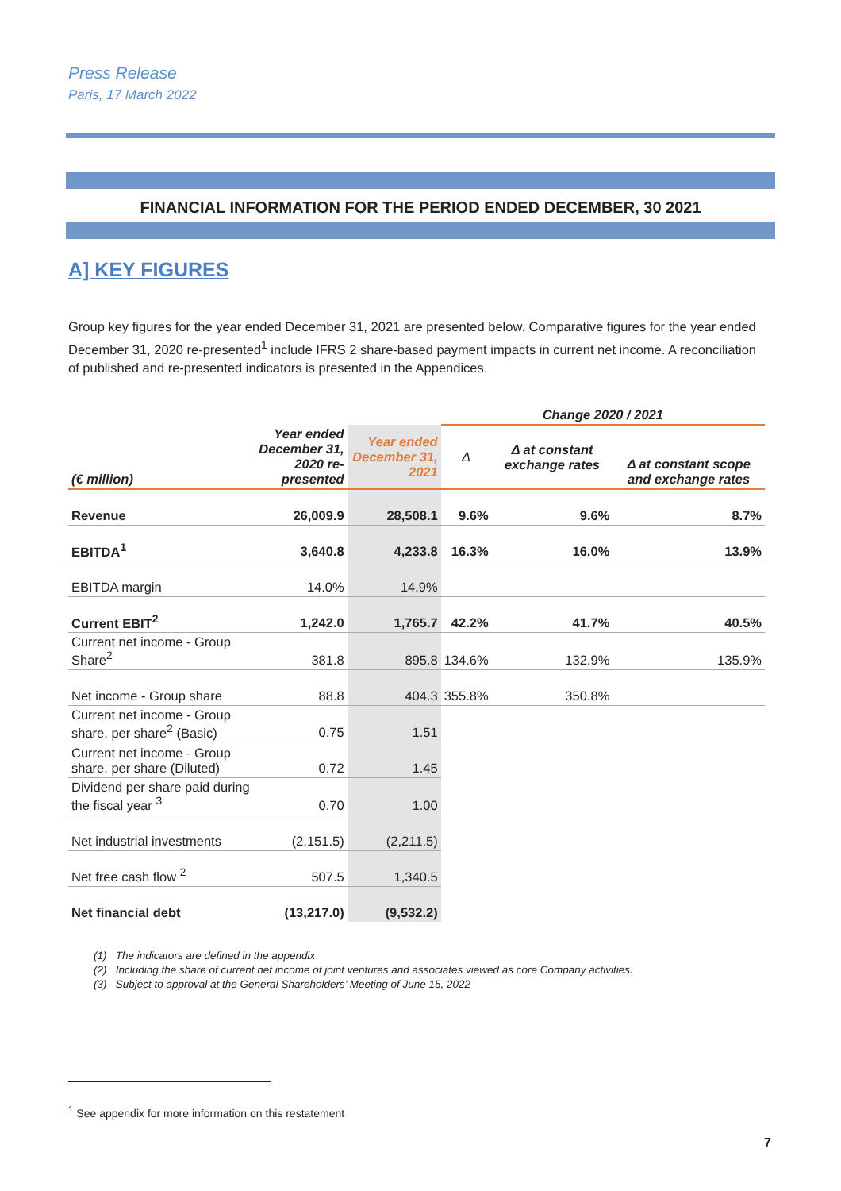Press Release
Paris, 17 March 2022
FINANCIAL INFORMATION FOR THE PERIOD ENDED DECEMBER, 30 2021
A] KEY FIGURES
Group key figures for the year ended December 31, 2021 are presented below. Comparative figures for the year ended December 31, 2020 re-presented<sup>1</sup> include IFRS 2 share-based payment impacts in current net income. A reconciliation of published and re-presented indicators is presented in the Appendices.
| | | | Change 2020 / 2021 | | |
| --- | --- | --- | --- | --- | --- |
| (€ million) | Year ended December 31, 2020 re-presented | Year ended December 31, 2021 | Δ | Δ at constant exchange rates | Δ at constant scope and exchange rates |
| Revenue | 26,009.9 | 28,508.1 | 9.6% | 9.6% | 8.7% |
| EBITDA<sup>1</sup> | 3,640.8 | 4,233.8 | 16.3% | 16.0% | 13.9% |
| EBITDA margin | 14.0% | 14.9% | | | |
| Current EBIT<sup>2</sup> | 1,242.0 | 1,765.7 | 42.2% | 41.7% | 40.5% |
| Current net income - Group Share<sup>2</sup> | 381.8 | 895.8 | 134.6% | 132.9% | 135.9% |
| Net income - Group share | 88.8 | 404.3 | 355.8% | 350.8% | |
| Current net income - Group share, per share<sup>2</sup> (Basic) | 0.75 | 1.51 | | | |
| Current net income - Group share, per share (Diluted) | 0.72 | 1.45 | | | |
| Dividend per share paid during the fiscal year <sup>3</sup> | 0.70 | 1.00 | | | |
| Net industrial investments | (2,151.5) | (2,211.5) | | | |
| Net free cash flow <sup>2</sup> | 507.5 | 1,340.5 | | | |
| Net financial debt | (13,217.0) | (9,532.2) | | | |
(1) The indicators are defined in the appendix
(2) Including the share of current net income of joint ventures and associates viewed as core Company activities.
(3) Subject to approval at the General Shareholders’ Meeting of June 15, 2022
<sup>1</sup> See appendix for more information on this restatement
7